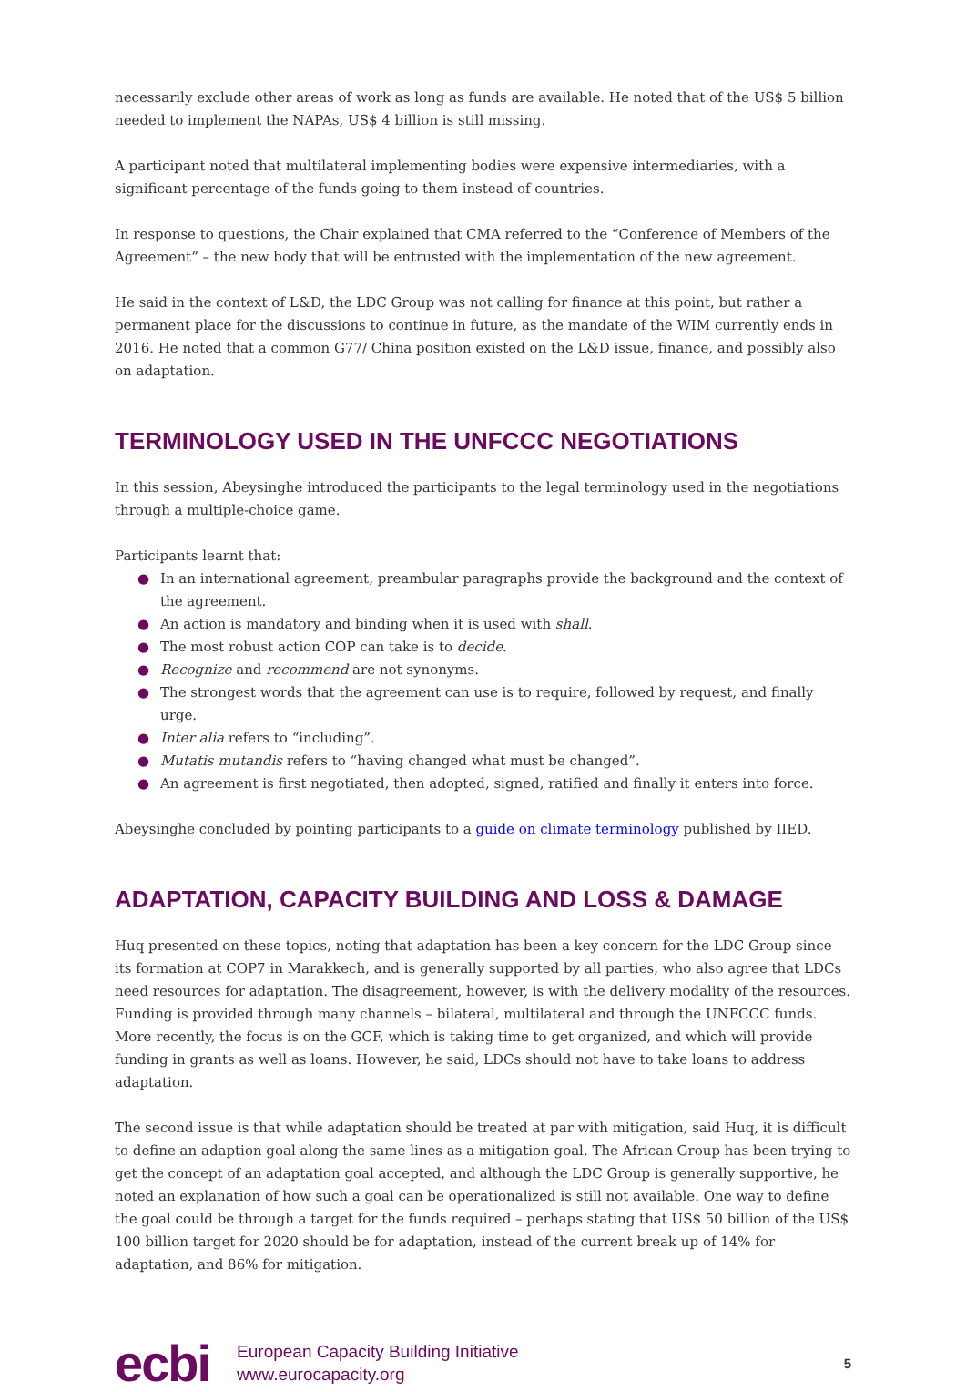necessarily exclude other areas of work as long as funds are available. He noted that of the US$ 5 billion needed to implement the NAPAs, US$ 4 billion is still missing.
A participant noted that multilateral implementing bodies were expensive intermediaries, with a significant percentage of the funds going to them instead of countries.
In response to questions, the Chair explained that CMA referred to the “Conference of Members of the Agreement” – the new body that will be entrusted with the implementation of the new agreement.
He said in the context of L&D, the LDC Group was not calling for finance at this point, but rather a permanent place for the discussions to continue in future, as the mandate of the WIM currently ends in 2016. He noted that a common G77/ China position existed on the L&D issue, finance, and possibly also on adaptation.
TERMINOLOGY USED IN THE UNFCCC NEGOTIATIONS
In this session, Abeysinghe introduced the participants to the legal terminology used in the negotiations through a multiple-choice game.
Participants learnt that:
● In an international agreement, preambular paragraphs provide the background and the context of the agreement.
● An action is mandatory and binding when it is used with shall.
● The most robust action COP can take is to decide.
● Recognize and recommend are not synonyms.
● The strongest words that the agreement can use is to require, followed by request, and finally urge.
● Inter alia refers to “including”.
● Mutatis mutandis refers to “having changed what must be changed”.
● An agreement is first negotiated, then adopted, signed, ratified and finally it enters into force.
Abeysinghe concluded by pointing participants to a guide on climate terminology published by IIED.
ADAPTATION, CAPACITY BUILDING AND LOSS & DAMAGE
Huq presented on these topics, noting that adaptation has been a key concern for the LDC Group since its formation at COP7 in Marakkech, and is generally supported by all parties, who also agree that LDCs need resources for adaptation. The disagreement, however, is with the delivery modality of the resources. Funding is provided through many channels – bilateral, multilateral and through the UNFCCC funds. More recently, the focus is on the GCF, which is taking time to get organized, and which will provide funding in grants as well as loans. However, he said, LDCs should not have to take loans to address adaptation.
The second issue is that while adaptation should be treated at par with mitigation, said Huq, it is difficult to define an adaption goal along the same lines as a mitigation goal. The African Group has been trying to get the concept of an adaptation goal accepted, and although the LDC Group is generally supportive, he noted an explanation of how such a goal can be operationalized is still not available. One way to define the goal could be through a target for the funds required – perhaps stating that US$ 50 billion of the US$ 100 billion target for 2020 should be for adaptation, instead of the current break up of 14% for adaptation, and 86% for mitigation.
ecbi
European Capacity Building Initiative
www.eurocapacity.org
5